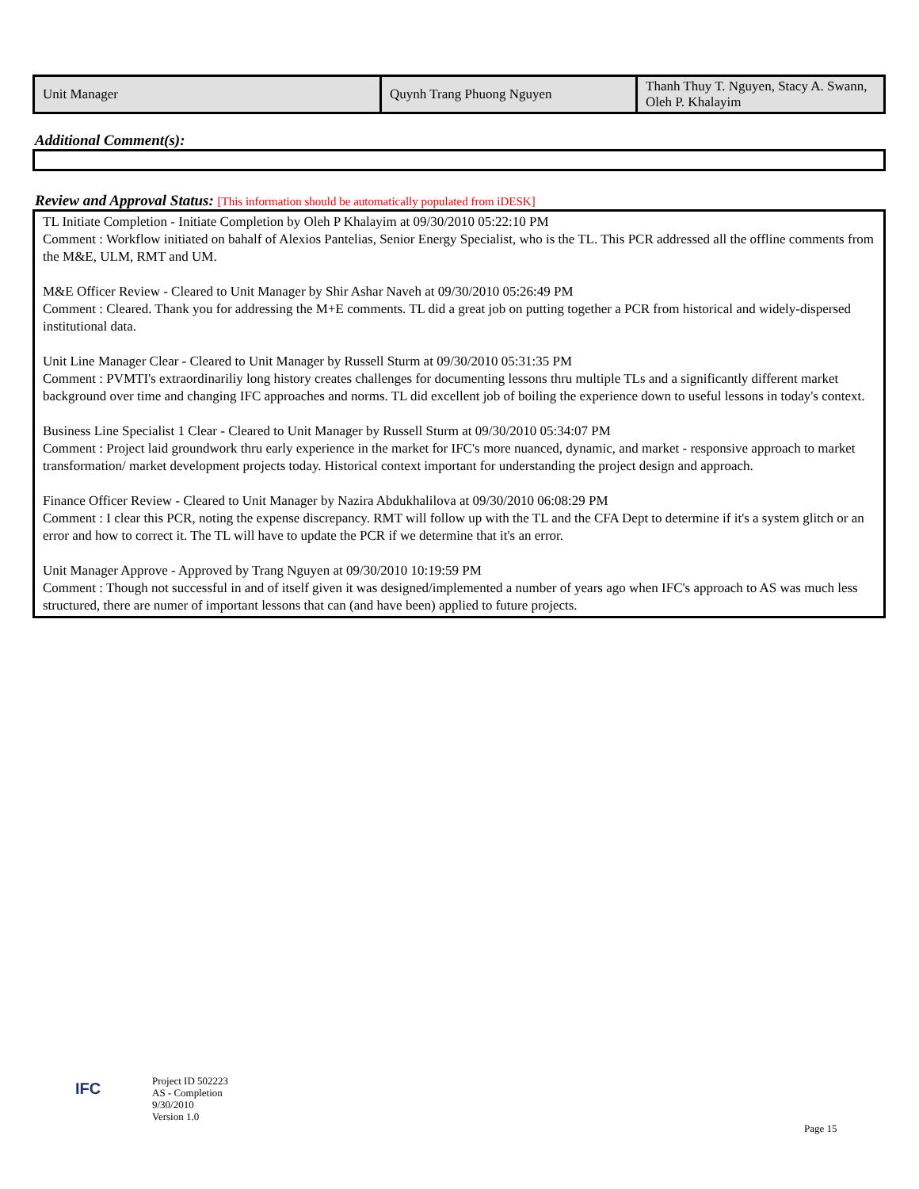| Unit Manager | Quynh Trang Phuong Nguyen | Thanh Thuy T. Nguyen, Stacy A. Swann, Oleh P. Khalayim |
Additional Comment(s):
Review and Approval Status: [This information should be automatically populated from iDESK]
TL Initiate Completion - Initiate Completion by Oleh P Khalayim at 09/30/2010 05:22:10 PM
Comment : Workflow initiated on bahalf of Alexios Pantelias, Senior Energy Specialist, who is the TL. This PCR addressed all the offline comments from the M&E, ULM, RMT and UM.
M&E Officer Review - Cleared to Unit Manager by Shir Ashar Naveh at 09/30/2010 05:26:49 PM
Comment : Cleared. Thank you for addressing the M+E comments. TL did a great job on putting together a PCR from historical and widely-dispersed institutional data.
Unit Line Manager Clear - Cleared to Unit Manager by Russell Sturm at 09/30/2010 05:31:35 PM
Comment : PVMTI's extraordinariliy long history creates challenges for documenting lessons thru multiple TLs and a significantly different market background over time and changing IFC approaches and norms. TL did excellent job of boiling the experience down to useful lessons in today's context.
Business Line Specialist 1 Clear - Cleared to Unit Manager by Russell Sturm at 09/30/2010 05:34:07 PM
Comment : Project laid groundwork thru early experience in the market for IFC's more nuanced, dynamic, and market - responsive approach to market transformation/ market development projects today. Historical context important for understanding the project design and approach.
Finance Officer Review - Cleared to Unit Manager by Nazira Abdukhalilova at 09/30/2010 06:08:29 PM
Comment : I clear this PCR, noting the expense discrepancy. RMT will follow up with the TL and the CFA Dept to determine if it's a system glitch or an error and how to correct it. The TL will have to update the PCR if we determine that it's an error.
Unit Manager Approve - Approved by Trang Nguyen at 09/30/2010 10:19:59 PM
Comment : Though not successful in and of itself given it was designed/implemented a number of years ago when IFC's approach to AS was much less structured, there are numer of important lessons that can (and have been) applied to future projects.
IFC
Project ID 502223
AS - Completion
9/30/2010
Version 1.0
Page 15